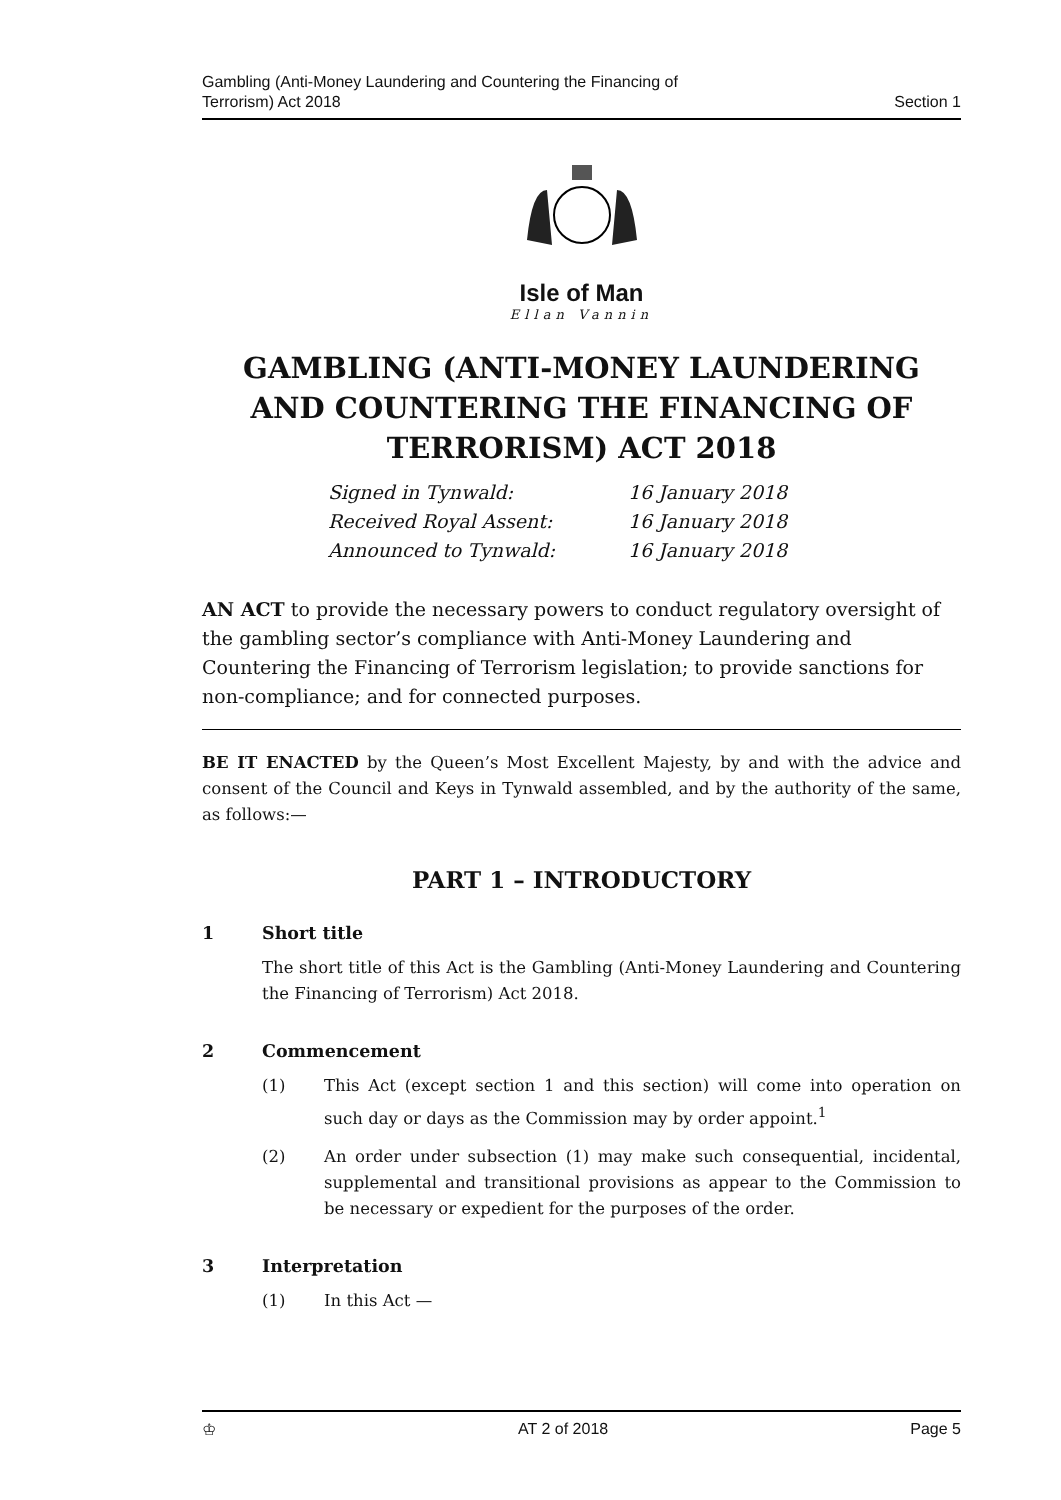Gambling (Anti-Money Laundering and Countering the Financing of
Terrorism) Act 2018
Section 1
Isle of Man
Ellan Vannin
GAMBLING (ANTI-MONEY LAUNDERING AND COUNTERING THE FINANCING OF TERRORISM) ACT 2018
Signed in Tynwald: 16 January 2018
Received Royal Assent: 16 January 2018
Announced to Tynwald: 16 January 2018
AN ACT to provide the necessary powers to conduct regulatory oversight of the gambling sector’s compliance with Anti-Money Laundering and Countering the Financing of Terrorism legislation; to provide sanctions for non-compliance; and for connected purposes.
BE IT ENACTED by the Queen’s Most Excellent Majesty, by and with the advice and consent of the Council and Keys in Tynwald assembled, and by the authority of the same, as follows:—
PART 1 – INTRODUCTORY
1 Short title
The short title of this Act is the Gambling (Anti-Money Laundering and Countering the Financing of Terrorism) Act 2018.
2 Commencement
(1) This Act (except section 1 and this section) will come into operation on such day or days as the Commission may by order appoint.<sup>1</sup>
(2) An order under subsection (1) may make such consequential, incidental, supplemental and transitional provisions as appear to the Commission to be necessary or expedient for the purposes of the order.
3 Interpretation
(1) In this Act —
♔ AT 2 of 2018 Page 5